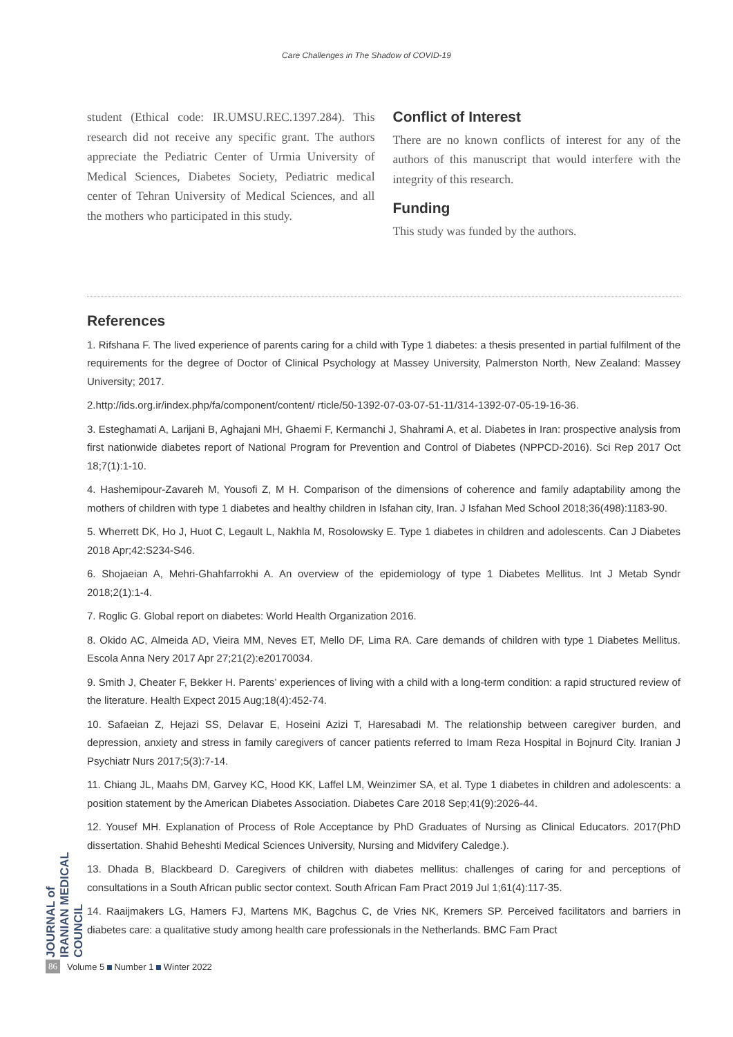Care Challenges in The Shadow of COVID-19
student (Ethical code: IR.UMSU.REC.1397.284). This research did not receive any specific grant. The authors appreciate the Pediatric Center of Urmia University of Medical Sciences, Diabetes Society, Pediatric medical center of Tehran University of Medical Sciences, and all the mothers who participated in this study.
Conflict of Interest
There are no known conflicts of interest for any of the authors of this manuscript that would interfere with the integrity of this research.
Funding
This study was funded by the authors.
References
1. Rifshana F. The lived experience of parents caring for a child with Type 1 diabetes: a thesis presented in partial fulfilment of the requirements for the degree of Doctor of Clinical Psychology at Massey University, Palmerston North, New Zealand: Massey University; 2017.
2.http://ids.org.ir/index.php/fa/component/content/ rticle/50-1392-07-03-07-51-11/314-1392-07-05-19-16-36.
3. Esteghamati A, Larijani B, Aghajani MH, Ghaemi F, Kermanchi J, Shahrami A, et al. Diabetes in Iran: prospective analysis from first nationwide diabetes report of National Program for Prevention and Control of Diabetes (NPPCD-2016). Sci Rep 2017 Oct 18;7(1):1-10.
4. Hashemipour-Zavareh M, Yousofi Z, M H. Comparison of the dimensions of coherence and family adaptability among the mothers of children with type 1 diabetes and healthy children in Isfahan city, Iran. J Isfahan Med School 2018;36(498):1183-90.
5. Wherrett DK, Ho J, Huot C, Legault L, Nakhla M, Rosolowsky E. Type 1 diabetes in children and adolescents. Can J Diabetes 2018 Apr;42:S234-S46.
6. Shojaeian A, Mehri-Ghahfarrokhi A. An overview of the epidemiology of type 1 Diabetes Mellitus. Int J Metab Syndr 2018;2(1):1-4.
7. Roglic G. Global report on diabetes: World Health Organization 2016.
8. Okido AC, Almeida AD, Vieira MM, Neves ET, Mello DF, Lima RA. Care demands of children with type 1 Diabetes Mellitus. Escola Anna Nery 2017 Apr 27;21(2):e20170034.
9. Smith J, Cheater F, Bekker H. Parents’ experiences of living with a child with a long-term condition: a rapid structured review of the literature. Health Expect 2015 Aug;18(4):452-74.
10. Safaeian Z, Hejazi SS, Delavar E, Hoseini Azizi T, Haresabadi M. The relationship between caregiver burden, and depression, anxiety and stress in family caregivers of cancer patients referred to Imam Reza Hospital in Bojnurd City. Iranian J Psychiatr Nurs 2017;5(3):7-14.
11. Chiang JL, Maahs DM, Garvey KC, Hood KK, Laffel LM, Weinzimer SA, et al. Type 1 diabetes in children and adolescents: a position statement by the American Diabetes Association. Diabetes Care 2018 Sep;41(9):2026-44.
12. Yousef MH. Explanation of Process of Role Acceptance by PhD Graduates of Nursing as Clinical Educators. 2017(PhD dissertation. Shahid Beheshti Medical Sciences University, Nursing and Midvifery Caledge.).
13. Dhada B, Blackbeard D. Caregivers of children with diabetes mellitus: challenges of caring for and perceptions of consultations in a South African public sector context. South African Fam Pract 2019 Jul 1;61(4):117-35.
14. Raaijmakers LG, Hamers FJ, Martens MK, Bagchus C, de Vries NK, Kremers SP. Perceived facilitators and barriers in diabetes care: a qualitative study among health care professionals in the Netherlands. BMC Fam Pract
JOURNAL of IRANIAN MEDICAL COUNCIL
86 Volume 5 Number 1 Winter 2022